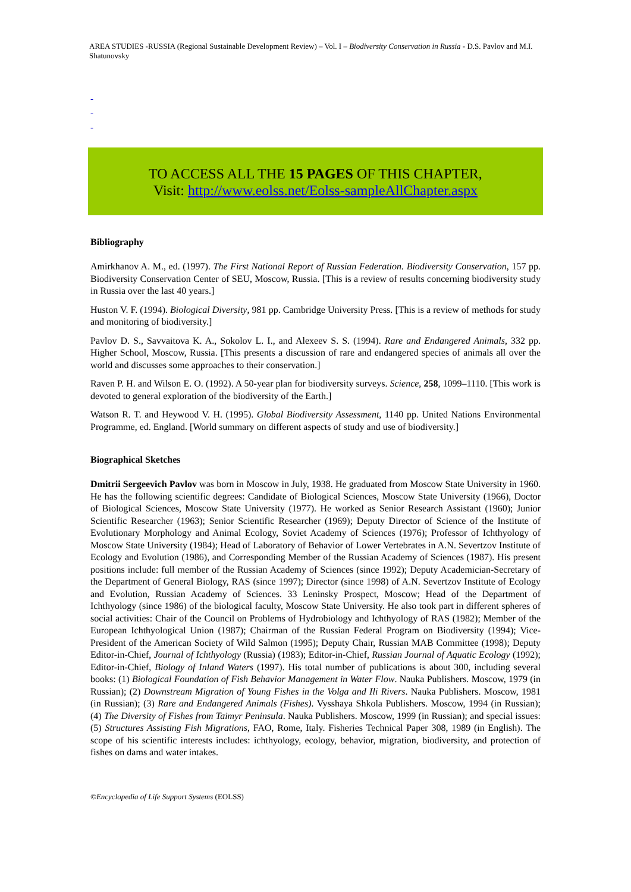AREA STUDIES -RUSSIA (Regional Sustainable Development Review) – Vol. I – Biodiversity Conservation in Russia - D.S. Pavlov and M.I. Shatunovsky
-
-
-
TO ACCESS ALL THE 15 PAGES OF THIS CHAPTER,
Visit: http://www.eolss.net/Eolss-sampleAllChapter.aspx
Bibliography
Amirkhanov A. M., ed. (1997). The First National Report of Russian Federation. Biodiversity Conservation, 157 pp. Biodiversity Conservation Center of SEU, Moscow, Russia. [This is a review of results concerning biodiversity study in Russia over the last 40 years.]
Huston V. F. (1994). Biological Diversity, 981 pp. Cambridge University Press. [This is a review of methods for study and monitoring of biodiversity.]
Pavlov D. S., Savvaitova K. A., Sokolov L. I., and Alexeev S. S. (1994). Rare and Endangered Animals, 332 pp. Higher School, Moscow, Russia. [This presents a discussion of rare and endangered species of animals all over the world and discusses some approaches to their conservation.]
Raven P. H. and Wilson E. O. (1992). A 50-year plan for biodiversity surveys. Science, 258, 1099–1110. [This work is devoted to general exploration of the biodiversity of the Earth.]
Watson R. T. and Heywood V. H. (1995). Global Biodiversity Assessment, 1140 pp. United Nations Environmental Programme, ed. England. [World summary on different aspects of study and use of biodiversity.]
Biographical Sketches
Dmitrii Sergeevich Pavlov was born in Moscow in July, 1938. He graduated from Moscow State University in 1960. He has the following scientific degrees: Candidate of Biological Sciences, Moscow State University (1966), Doctor of Biological Sciences, Moscow State University (1977). He worked as Senior Research Assistant (1960); Junior Scientific Researcher (1963); Senior Scientific Researcher (1969); Deputy Director of Science of the Institute of Evolutionary Morphology and Animal Ecology, Soviet Academy of Sciences (1976); Professor of Ichthyology of Moscow State University (1984); Head of Laboratory of Behavior of Lower Vertebrates in A.N. Severtzov Institute of Ecology and Evolution (1986), and Corresponding Member of the Russian Academy of Sciences (1987). His present positions include: full member of the Russian Academy of Sciences (since 1992); Deputy Academician-Secretary of the Department of General Biology, RAS (since 1997); Director (since 1998) of A.N. Severtzov Institute of Ecology and Evolution, Russian Academy of Sciences. 33 Leninsky Prospect, Moscow; Head of the Department of Ichthyology (since 1986) of the biological faculty, Moscow State University. He also took part in different spheres of social activities: Chair of the Council on Problems of Hydrobiology and Ichthyology of RAS (1982); Member of the European Ichthyological Union (1987); Chairman of the Russian Federal Program on Biodiversity (1994); Vice-President of the American Society of Wild Salmon (1995); Deputy Chair, Russian MAB Committee (1998); Deputy Editor-in-Chief, Journal of Ichthyology (Russia) (1983); Editor-in-Chief, Russian Journal of Aquatic Ecology (1992); Editor-in-Chief, Biology of Inland Waters (1997). His total number of publications is about 300, including several books: (1) Biological Foundation of Fish Behavior Management in Water Flow. Nauka Publishers. Moscow, 1979 (in Russian); (2) Downstream Migration of Young Fishes in the Volga and Ili Rivers. Nauka Publishers. Moscow, 1981 (in Russian); (3) Rare and Endangered Animals (Fishes). Vysshaya Shkola Publishers. Moscow, 1994 (in Russian); (4) The Diversity of Fishes from Taimyr Peninsula. Nauka Publishers. Moscow, 1999 (in Russian); and special issues: (5) Structures Assisting Fish Migrations, FAO, Rome, Italy. Fisheries Technical Paper 308, 1989 (in English). The scope of his scientific interests includes: ichthyology, ecology, behavior, migration, biodiversity, and protection of fishes on dams and water intakes.
©Encyclopedia of Life Support Systems (EOLSS)